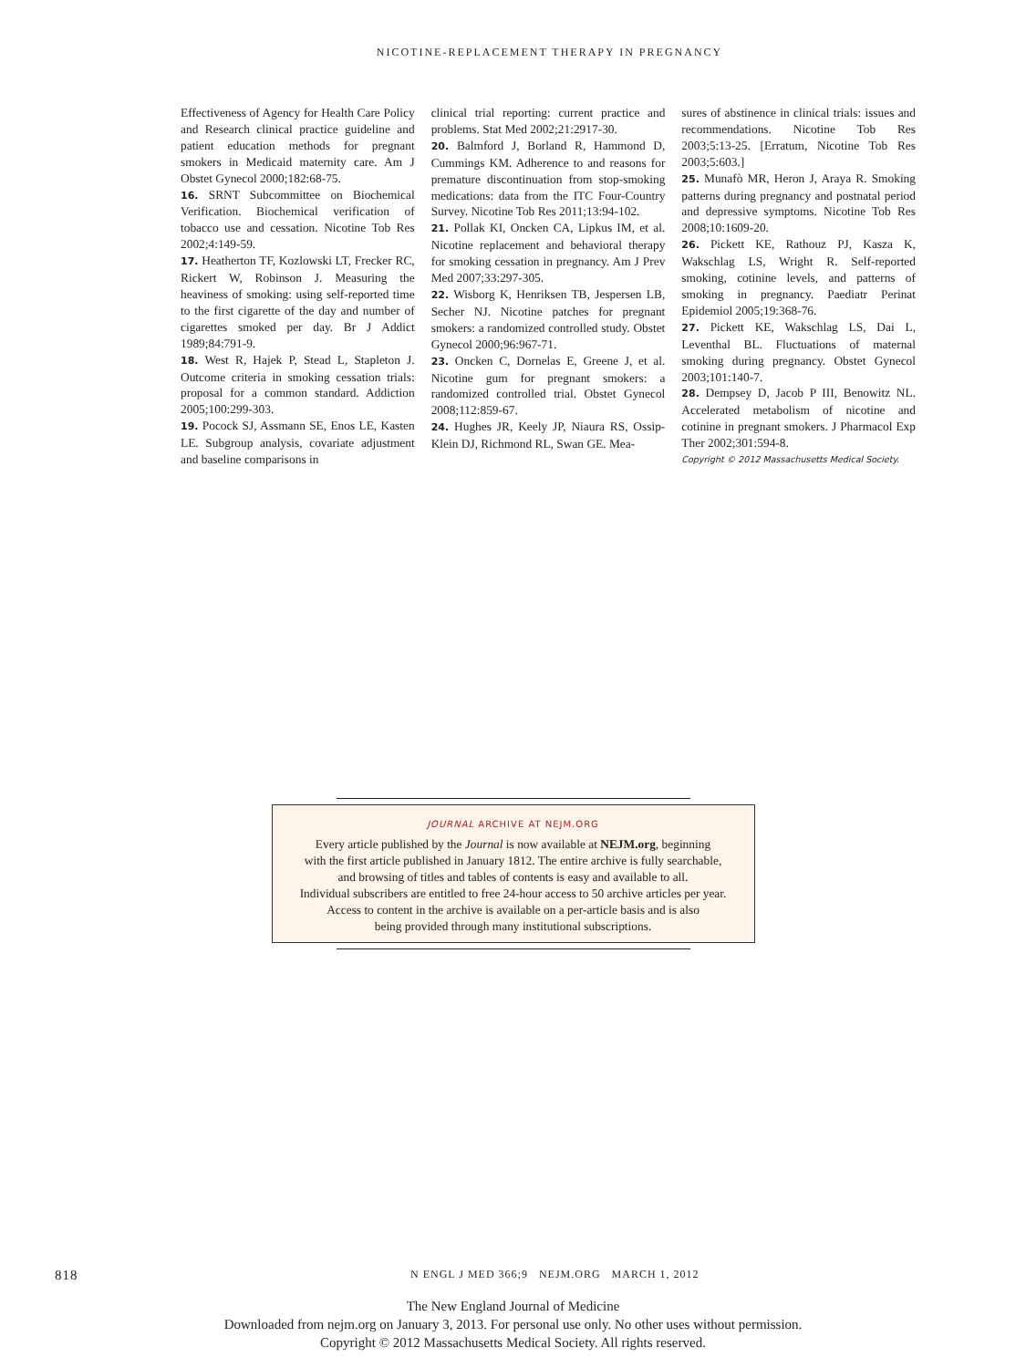NICOTINE-REPLACEMENT THERAPY IN PREGNANCY
Effectiveness of Agency for Health Care Policy and Research clinical practice guideline and patient education methods for pregnant smokers in Medicaid maternity care. Am J Obstet Gynecol 2000;182:68-75.
16. SRNT Subcommittee on Biochemical Verification. Biochemical verification of tobacco use and cessation. Nicotine Tob Res 2002;4:149-59.
17. Heatherton TF, Kozlowski LT, Frecker RC, Rickert W, Robinson J. Measuring the heaviness of smoking: using self-reported time to the first cigarette of the day and number of cigarettes smoked per day. Br J Addict 1989;84:791-9.
18. West R, Hajek P, Stead L, Stapleton J. Outcome criteria in smoking cessation trials: proposal for a common standard. Addiction 2005;100:299-303.
19. Pocock SJ, Assmann SE, Enos LE, Kasten LE. Subgroup analysis, covariate adjustment and baseline comparisons in
clinical trial reporting: current practice and problems. Stat Med 2002;21:2917-30.
20. Balmford J, Borland R, Hammond D, Cummings KM. Adherence to and reasons for premature discontinuation from stop-smoking medications: data from the ITC Four-Country Survey. Nicotine Tob Res 2011;13:94-102.
21. Pollak KI, Oncken CA, Lipkus IM, et al. Nicotine replacement and behavioral therapy for smoking cessation in pregnancy. Am J Prev Med 2007;33:297-305.
22. Wisborg K, Henriksen TB, Jespersen LB, Secher NJ. Nicotine patches for pregnant smokers: a randomized controlled study. Obstet Gynecol 2000;96:967-71.
23. Oncken C, Dornelas E, Greene J, et al. Nicotine gum for pregnant smokers: a randomized controlled trial. Obstet Gynecol 2008;112:859-67.
24. Hughes JR, Keely JP, Niaura RS, Ossip-Klein DJ, Richmond RL, Swan GE. Mea-
sures of abstinence in clinical trials: issues and recommendations. Nicotine Tob Res 2003;5:13-25. [Erratum, Nicotine Tob Res 2003;5:603.]
25. Munafò MR, Heron J, Araya R. Smoking patterns during pregnancy and postnatal period and depressive symptoms. Nicotine Tob Res 2008;10:1609-20.
26. Pickett KE, Rathouz PJ, Kasza K, Wakschlag LS, Wright R. Self-reported smoking, cotinine levels, and patterns of smoking in pregnancy. Paediatr Perinat Epidemiol 2005;19:368-76.
27. Pickett KE, Wakschlag LS, Dai L, Leventhal BL. Fluctuations of maternal smoking during pregnancy. Obstet Gynecol 2003;101:140-7.
28. Dempsey D, Jacob P III, Benowitz NL. Accelerated metabolism of nicotine and cotinine in pregnant smokers. J Pharmacol Exp Ther 2002;301:594-8.
Copyright © 2012 Massachusetts Medical Society.
JOURNAL ARCHIVE AT NEJM.ORG
Every article published by the Journal is now available at NEJM.org, beginning
with the first article published in January 1812. The entire archive is fully searchable,
and browsing of titles and tables of contents is easy and available to all.
Individual subscribers are entitled to free 24-hour access to 50 archive articles per year.
Access to content in the archive is available on a per-article basis and is also
being provided through many institutional subscriptions.
818 N ENGL J MED 366;9 NEJM.ORG MARCH 1, 2012
The New England Journal of Medicine
Downloaded from nejm.org on January 3, 2013. For personal use only. No other uses without permission.
Copyright © 2012 Massachusetts Medical Society. All rights reserved.